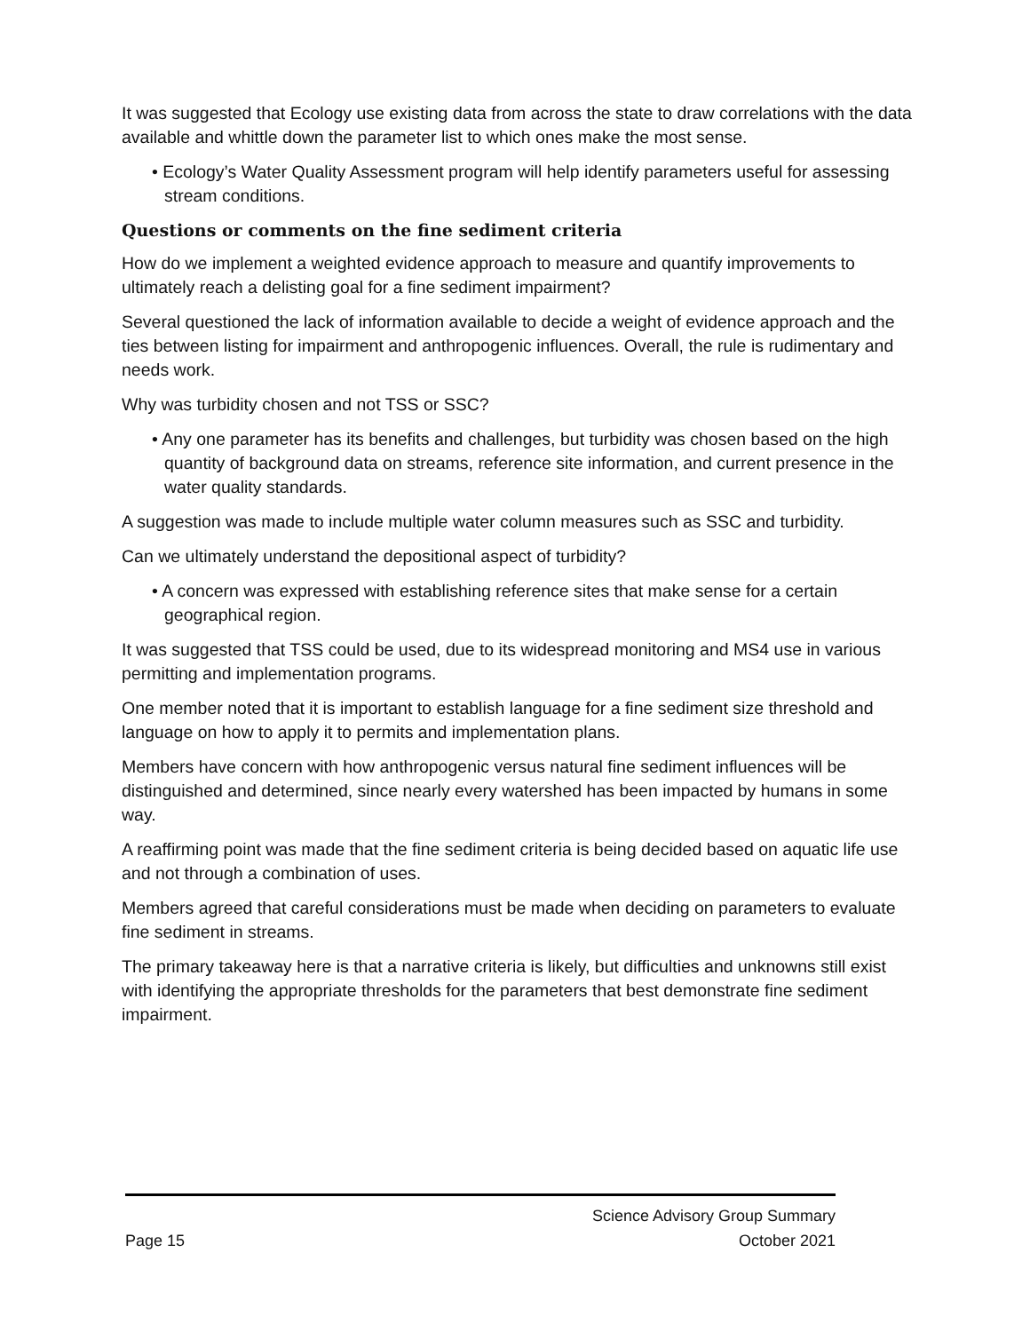It was suggested that Ecology use existing data from across the state to draw correlations with the data available and whittle down the parameter list to which ones make the most sense.
• Ecology’s Water Quality Assessment program will help identify parameters useful for assessing stream conditions.
Questions or comments on the fine sediment criteria
How do we implement a weighted evidence approach to measure and quantify improvements to ultimately reach a delisting goal for a fine sediment impairment?
Several questioned the lack of information available to decide a weight of evidence approach and the ties between listing for impairment and anthropogenic influences. Overall, the rule is rudimentary and needs work.
Why was turbidity chosen and not TSS or SSC?
• Any one parameter has its benefits and challenges, but turbidity was chosen based on the high quantity of background data on streams, reference site information, and current presence in the water quality standards.
A suggestion was made to include multiple water column measures such as SSC and turbidity.
Can we ultimately understand the depositional aspect of turbidity?
• A concern was expressed with establishing reference sites that make sense for a certain geographical region.
It was suggested that TSS could be used, due to its widespread monitoring and MS4 use in various permitting and implementation programs.
One member noted that it is important to establish language for a fine sediment size threshold and language on how to apply it to permits and implementation plans.
Members have concern with how anthropogenic versus natural fine sediment influences will be distinguished and determined, since nearly every watershed has been impacted by humans in some way.
A reaffirming point was made that the fine sediment criteria is being decided based on aquatic life use and not through a combination of uses.
Members agreed that careful considerations must be made when deciding on parameters to evaluate fine sediment in streams.
The primary takeaway here is that a narrative criteria is likely, but difficulties and unknowns still exist with identifying the appropriate thresholds for the parameters that best demonstrate fine sediment impairment.
Science Advisory Group Summary
Page 15 October 2021